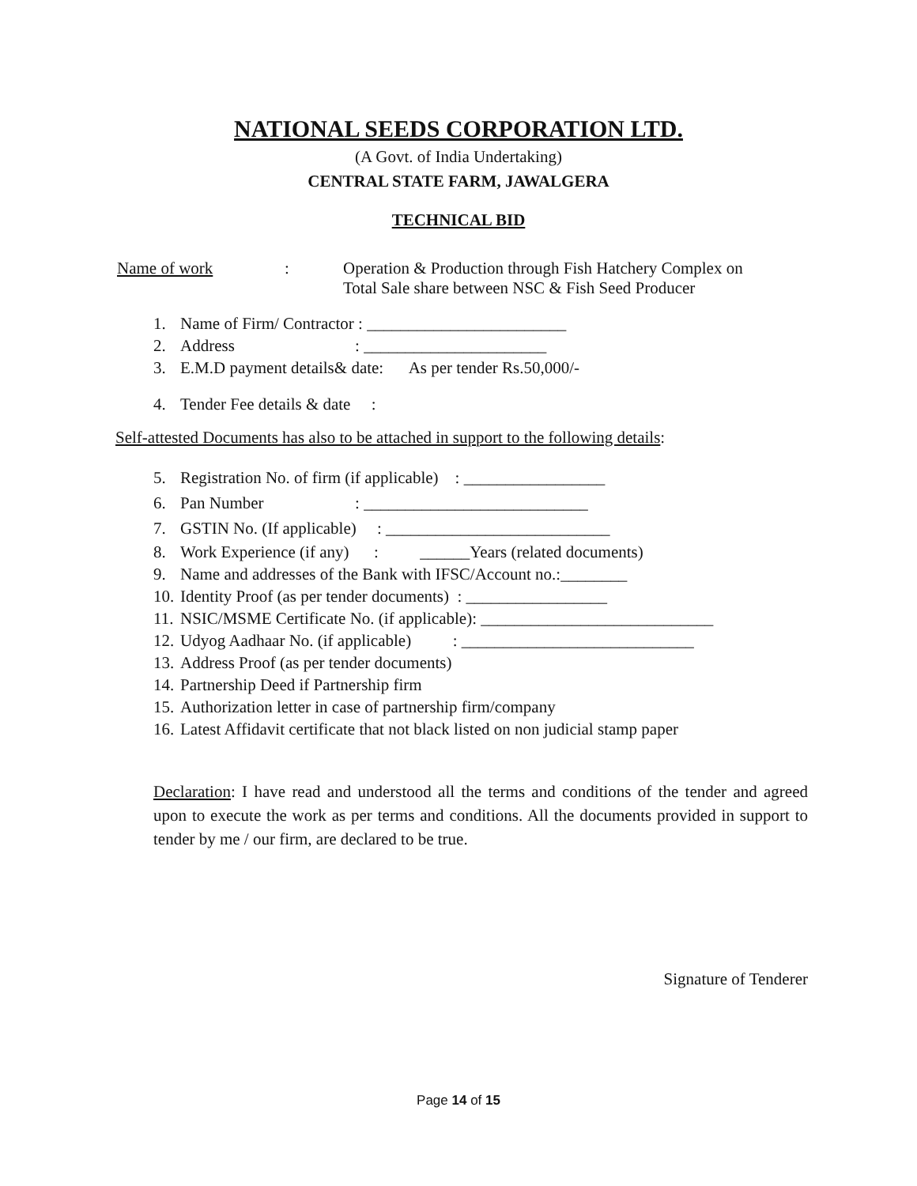NATIONAL SEEDS CORPORATION LTD.
(A Govt. of India Undertaking)
CENTRAL STATE FARM, JAWALGERA
TECHNICAL BID
Name of work: Operation & Production through Fish Hatchery Complex on
Total Sale share between NSC & Fish Seed Producer
1. Name of Firm/ Contractor : ________________________
2. Address : ______________________
3. E.M.D payment details& date: As per tender Rs.50,000/-
4. Tender Fee details & date :
Self-attested Documents has also to be attached in support to the following details:
5. Registration No. of firm (if applicable) : _________________
6. Pan Number : ___________________________
7. GSTIN No. (If applicable) : ___________________________
8. Work Experience (if any) : ______Years (related documents)
9. Name and addresses of the Bank with IFSC/Account no.:________
10. Identity Proof (as per tender documents) : _________________
11. NSIC/MSME Certificate No. (if applicable): ____________________________
12. Udyog Aadhaar No. (if applicable) : ____________________________
13. Address Proof (as per tender documents)
14. Partnership Deed if Partnership firm
15. Authorization letter in case of partnership firm/company
16. Latest Affidavit certificate that not black listed on non judicial stamp paper
Declaration: I have read and understood all the terms and conditions of the tender and agreed upon to execute the work as per terms and conditions. All the documents provided in support to tender by me / our firm, are declared to be true.
Signature of Tenderer
Page 14 of 15